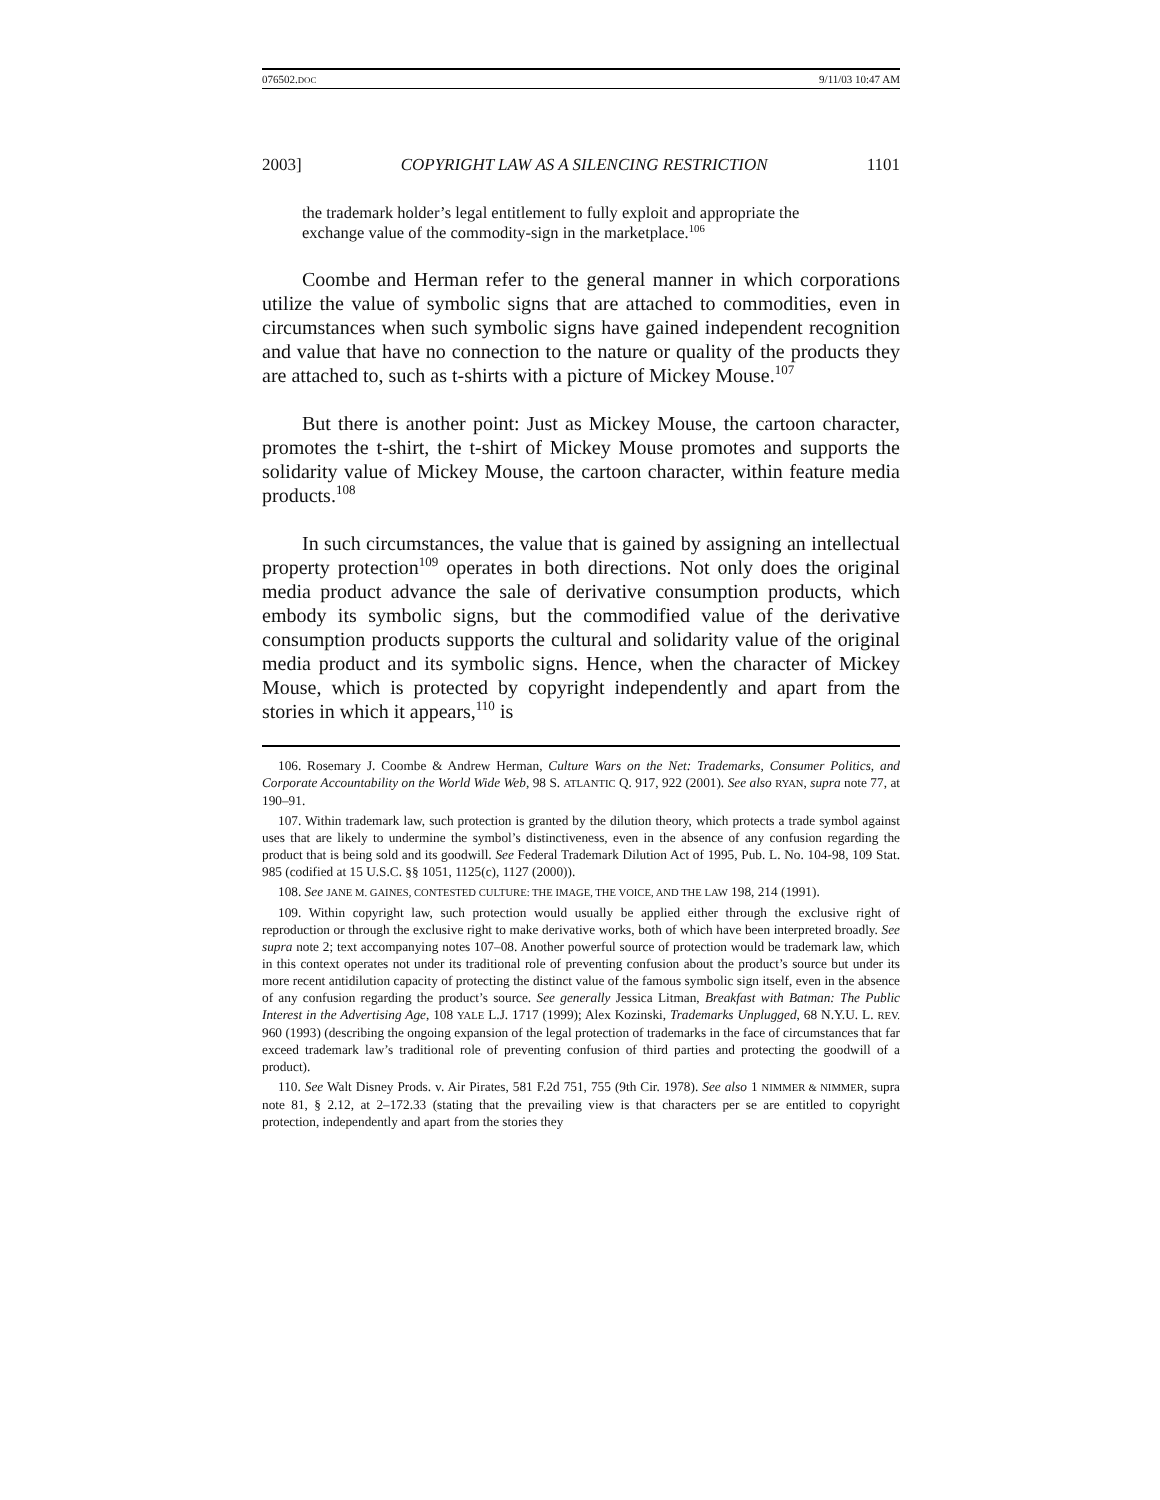076502.DOC 9/11/03 10:47 AM
2003] COPYRIGHT LAW AS A SILENCING RESTRICTION 1101
the trademark holder’s legal entitlement to fully exploit and appropriate the exchange value of the commodity-sign in the marketplace.<sup>106</sup>
Coombe and Herman refer to the general manner in which corporations utilize the value of symbolic signs that are attached to commodities, even in circumstances when such symbolic signs have gained independent recognition and value that have no connection to the nature or quality of the products they are attached to, such as t-shirts with a picture of Mickey Mouse.<sup>107</sup>
But there is another point: Just as Mickey Mouse, the cartoon character, promotes the t-shirt, the t-shirt of Mickey Mouse promotes and supports the solidarity value of Mickey Mouse, the cartoon character, within feature media products.<sup>108</sup>
In such circumstances, the value that is gained by assigning an intellectual property protection<sup>109</sup> operates in both directions. Not only does the original media product advance the sale of derivative consumption products, which embody its symbolic signs, but the commodified value of the derivative consumption products supports the cultural and solidarity value of the original media product and its symbolic signs. Hence, when the character of Mickey Mouse, which is protected by copyright independently and apart from the stories in which it appears,<sup>110</sup> is
106. Rosemary J. Coombe & Andrew Herman, Culture Wars on the Net: Trademarks, Consumer Politics, and Corporate Accountability on the World Wide Web, 98 S. ATLANTIC Q. 917, 922 (2001). See also RYAN, supra note 77, at 190–91.
107. Within trademark law, such protection is granted by the dilution theory, which protects a trade symbol against uses that are likely to undermine the symbol’s distinctiveness, even in the absence of any confusion regarding the product that is being sold and its goodwill. See Federal Trademark Dilution Act of 1995, Pub. L. No. 104-98, 109 Stat. 985 (codified at 15 U.S.C. §§ 1051, 1125(c), 1127 (2000)).
108. See JANE M. GAINES, CONTESTED CULTURE: THE IMAGE, THE VOICE, AND THE LAW 198, 214 (1991).
109. Within copyright law, such protection would usually be applied either through the exclusive right of reproduction or through the exclusive right to make derivative works, both of which have been interpreted broadly. See supra note 2; text accompanying notes 107–08. Another powerful source of protection would be trademark law, which in this context operates not under its traditional role of preventing confusion about the product’s source but under its more recent antidilution capacity of protecting the distinct value of the famous symbolic sign itself, even in the absence of any confusion regarding the product’s source. See generally Jessica Litman, Breakfast with Batman: The Public Interest in the Advertising Age, 108 YALE L.J. 1717 (1999); Alex Kozinski, Trademarks Unplugged, 68 N.Y.U. L. REV. 960 (1993) (describing the ongoing expansion of the legal protection of trademarks in the face of circumstances that far exceed trademark law’s traditional role of preventing confusion of third parties and protecting the goodwill of a product).
110. See Walt Disney Prods. v. Air Pirates, 581 F.2d 751, 755 (9th Cir. 1978). See also 1 NIMMER & NIMMER, supra note 81, § 2.12, at 2–172.33 (stating that the prevailing view is that characters per se are entitled to copyright protection, independently and apart from the stories they